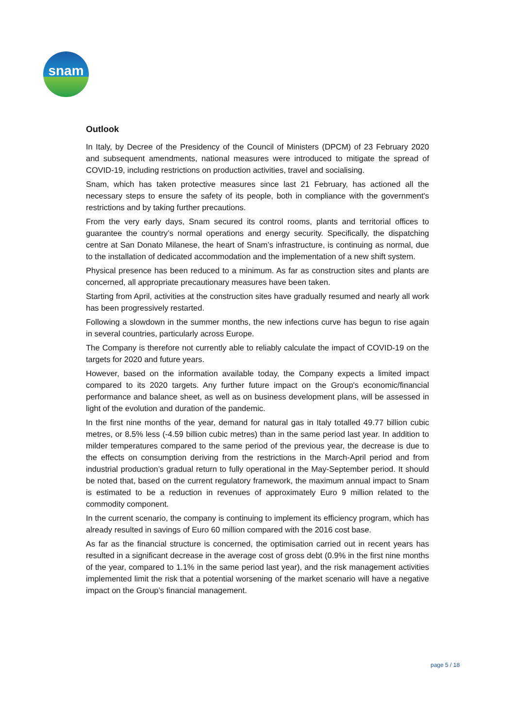snam
Outlook
In Italy, by Decree of the Presidency of the Council of Ministers (DPCM) of 23 February 2020 and subsequent amendments, national measures were introduced to mitigate the spread of COVID-19, including restrictions on production activities, travel and socialising.
Snam, which has taken protective measures since last 21 February, has actioned all the necessary steps to ensure the safety of its people, both in compliance with the government's restrictions and by taking further precautions.
From the very early days, Snam secured its control rooms, plants and territorial offices to guarantee the country’s normal operations and energy security. Specifically, the dispatching centre at San Donato Milanese, the heart of Snam’s infrastructure, is continuing as normal, due to the installation of dedicated accommodation and the implementation of a new shift system.
Physical presence has been reduced to a minimum. As far as construction sites and plants are concerned, all appropriate precautionary measures have been taken.
Starting from April, activities at the construction sites have gradually resumed and nearly all work has been progressively restarted.
Following a slowdown in the summer months, the new infections curve has begun to rise again in several countries, particularly across Europe.
The Company is therefore not currently able to reliably calculate the impact of COVID-19 on the targets for 2020 and future years.
However, based on the information available today, the Company expects a limited impact compared to its 2020 targets. Any further future impact on the Group's economic/financial performance and balance sheet, as well as on business development plans, will be assessed in light of the evolution and duration of the pandemic.
In the first nine months of the year, demand for natural gas in Italy totalled 49.77 billion cubic metres, or 8.5% less (-4.59 billion cubic metres) than in the same period last year. In addition to milder temperatures compared to the same period of the previous year, the decrease is due to the effects on consumption deriving from the restrictions in the March-April period and from industrial production’s gradual return to fully operational in the May-September period. It should be noted that, based on the current regulatory framework, the maximum annual impact to Snam is estimated to be a reduction in revenues of approximately Euro 9 million related to the commodity component.
In the current scenario, the company is continuing to implement its efficiency program, which has already resulted in savings of Euro 60 million compared with the 2016 cost base.
As far as the financial structure is concerned, the optimisation carried out in recent years has resulted in a significant decrease in the average cost of gross debt (0.9% in the first nine months of the year, compared to 1.1% in the same period last year), and the risk management activities implemented limit the risk that a potential worsening of the market scenario will have a negative impact on the Group’s financial management.
page 5 / 18